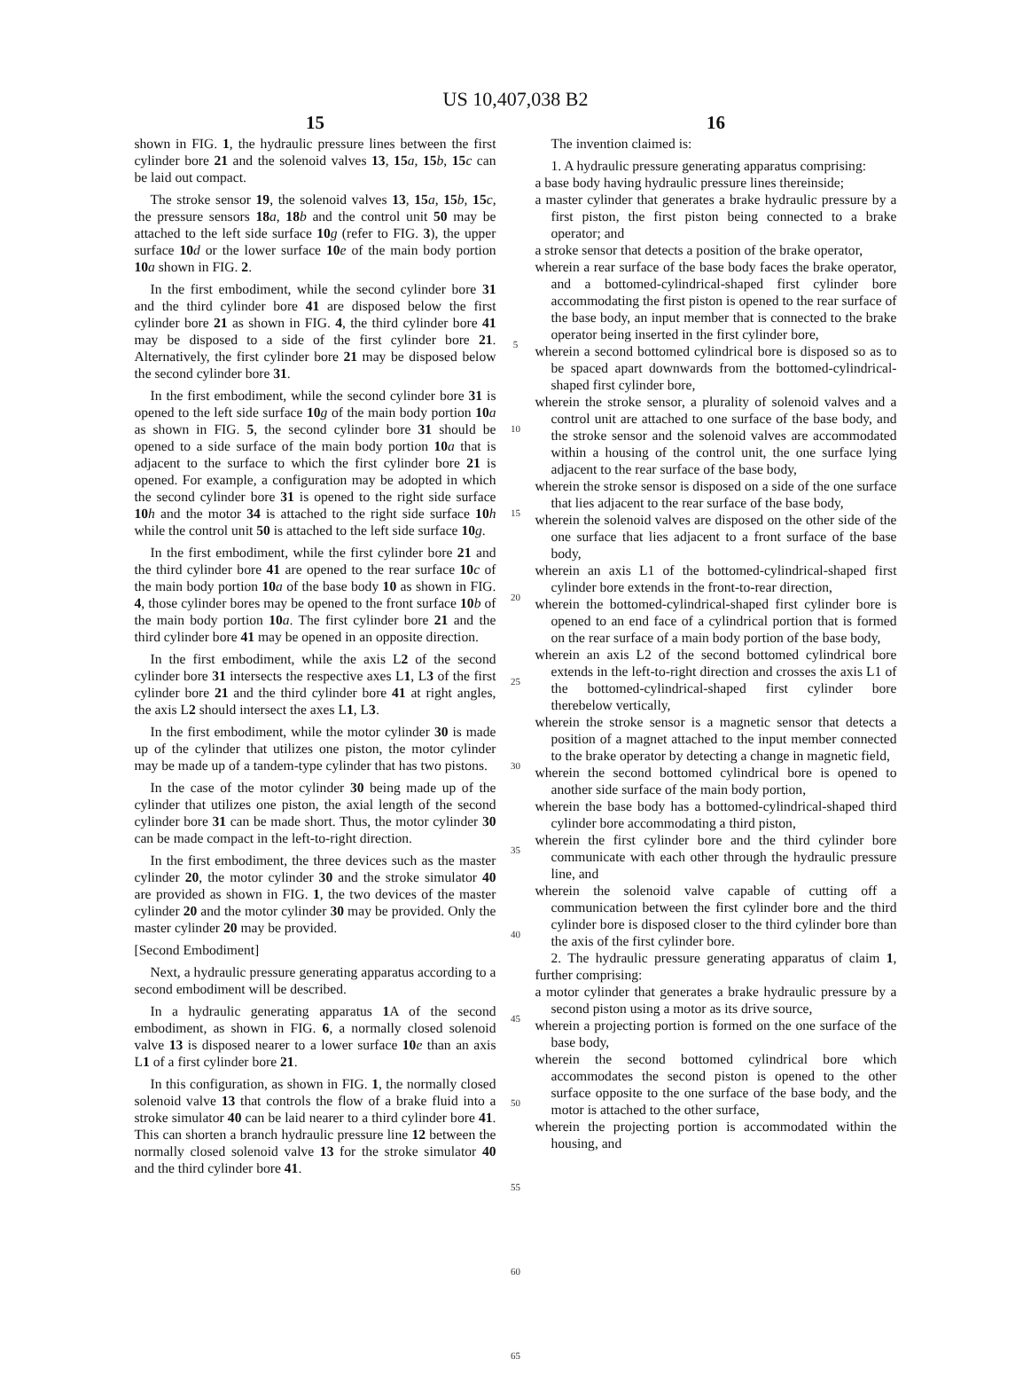US 10,407,038 B2
15
shown in FIG. 1, the hydraulic pressure lines between the first cylinder bore 21 and the solenoid valves 13, 15 a, 15 b, 15 c can be laid out compact.
The stroke sensor 19, the solenoid valves 13, 15 a, 15 b, 15 c, the pressure sensors 18 a, 18 b and the control unit 50 may be attached to the left side surface 10 g (refer to FIG. 3), the upper surface 10 d or the lower surface 10 e of the main body portion 10 a shown in FIG. 2.
In the first embodiment, while the second cylinder bore 31 and the third cylinder bore 41 are disposed below the first cylinder bore 21 as shown in FIG. 4, the third cylinder bore 41 may be disposed to a side of the first cylinder bore 21. Alternatively, the first cylinder bore 21 may be disposed below the second cylinder bore 31.
In the first embodiment, while the second cylinder bore 31 is opened to the left side surface 10 g of the main body portion 10 a as shown in FIG. 5, the second cylinder bore 31 should be opened to a side surface of the main body portion 10 a that is adjacent to the surface to which the first cylinder bore 21 is opened. For example, a configuration may be adopted in which the second cylinder bore 31 is opened to the right side surface 10 h and the motor 34 is attached to the right side surface 10 h while the control unit 50 is attached to the left side surface 10 g.
In the first embodiment, while the first cylinder bore 21 and the third cylinder bore 41 are opened to the rear surface 10 c of the main body portion 10 a of the base body 10 as shown in FIG. 4, those cylinder bores may be opened to the front surface 10 b of the main body portion 10 a. The first cylinder bore 21 and the third cylinder bore 41 may be opened in an opposite direction.
In the first embodiment, while the axis L2 of the second cylinder bore 31 intersects the respective axes L1, L3 of the first cylinder bore 21 and the third cylinder bore 41 at right angles, the axis L2 should intersect the axes L1, L3.
In the first embodiment, while the motor cylinder 30 is made up of the cylinder that utilizes one piston, the motor cylinder may be made up of a tandem-type cylinder that has two pistons.
In the case of the motor cylinder 30 being made up of the cylinder that utilizes one piston, the axial length of the second cylinder bore 31 can be made short. Thus, the motor cylinder 30 can be made compact in the left-to-right direction.
In the first embodiment, the three devices such as the master cylinder 20, the motor cylinder 30 and the stroke simulator 40 are provided as shown in FIG. 1, the two devices of the master cylinder 20 and the motor cylinder 30 may be provided. Only the master cylinder 20 may be provided.
[Second Embodiment]
Next, a hydraulic pressure generating apparatus according to a second embodiment will be described.
In a hydraulic generating apparatus 1 A of the second embodiment, as shown in FIG. 6, a normally closed solenoid valve 13 is disposed nearer to a lower surface 10 e than an axis L1 of a first cylinder bore 21.
In this configuration, as shown in FIG. 1, the normally closed solenoid valve 13 that controls the flow of a brake fluid into a stroke simulator 40 can be laid nearer to a third cylinder bore 41. This can shorten a branch hydraulic pressure line 12 between the normally closed solenoid valve 13 for the stroke simulator 40 and the third cylinder bore 41.
5
10
15
20
25
30
35
40
45
50
55
60
65
16
The invention claimed is:
1. A hydraulic pressure generating apparatus comprising:
a base body having hydraulic pressure lines thereinside;
a master cylinder that generates a brake hydraulic pressure by a first piston, the first piston being connected to a brake operator; and
a stroke sensor that detects a position of the brake operator,
wherein a rear surface of the base body faces the brake operator, and a bottomed-cylindrical-shaped first cylinder bore accommodating the first piston is opened to the rear surface of the base body, an input member that is connected to the brake operator being inserted in the first cylinder bore,
wherein a second bottomed cylindrical bore is disposed so as to be spaced apart downwards from the bottomed-cylindrical-shaped first cylinder bore,
wherein the stroke sensor, a plurality of solenoid valves and a control unit are attached to one surface of the base body, and the stroke sensor and the solenoid valves are accommodated within a housing of the control unit, the one surface lying adjacent to the rear surface of the base body,
wherein the stroke sensor is disposed on a side of the one surface that lies adjacent to the rear surface of the base body,
wherein the solenoid valves are disposed on the other side of the one surface that lies adjacent to a front surface of the base body,
wherein an axis L1 of the bottomed-cylindrical-shaped first cylinder bore extends in the front-to-rear direction,
wherein the bottomed-cylindrical-shaped first cylinder bore is opened to an end face of a cylindrical portion that is formed on the rear surface of a main body portion of the base body,
wherein an axis L2 of the second bottomed cylindrical bore extends in the left-to-right direction and crosses the axis L1 of the bottomed-cylindrical-shaped first cylinder bore therebelow vertically,
wherein the stroke sensor is a magnetic sensor that detects a position of a magnet attached to the input member connected to the brake operator by detecting a change in magnetic field,
wherein the second bottomed cylindrical bore is opened to another side surface of the main body portion,
wherein the base body has a bottomed-cylindrical-shaped third cylinder bore accommodating a third piston,
wherein the first cylinder bore and the third cylinder bore communicate with each other through the hydraulic pressure line, and
wherein the solenoid valve capable of cutting off a communication between the first cylinder bore and the third cylinder bore is disposed closer to the third cylinder bore than the axis of the first cylinder bore.
2. The hydraulic pressure generating apparatus of claim 1, further comprising:
a motor cylinder that generates a brake hydraulic pressure by a second piston using a motor as its drive source,
wherein a projecting portion is formed on the one surface of the base body,
wherein the second bottomed cylindrical bore which accommodates the second piston is opened to the other surface opposite to the one surface of the base body, and the motor is attached to the other surface,
wherein the projecting portion is accommodated within the housing, and